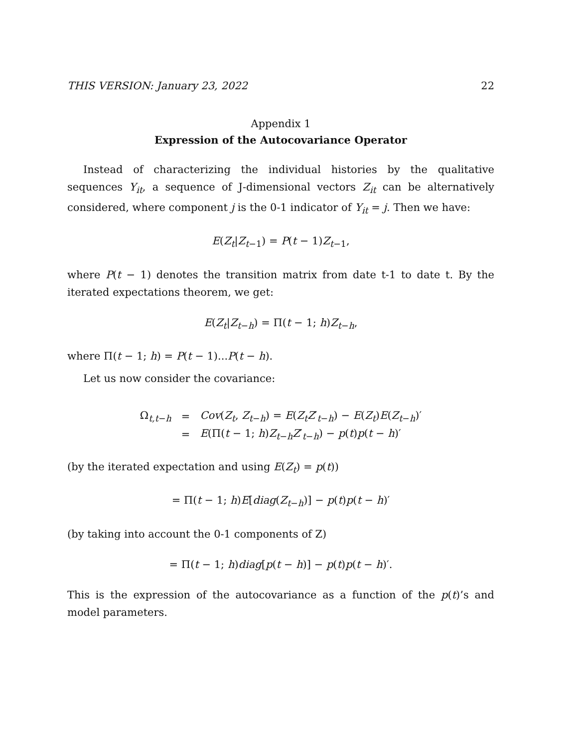THIS VERSION: January 23, 2022 22
Appendix 1
Expression of the Autocovariance Operator
Instead of characterizing the individual histories by the qualitative sequences Y<sub>it</sub>, a sequence of J-dimensional vectors Z<sub>it</sub> can be alternatively considered, where component j is the 0-1 indicator of Y<sub>it</sub> = j. Then we have:
E(Z<sub>t</sub>|Z<sub>t−1</sub>) = P(t − 1)Z<sub>t−1</sub>,
where P(t − 1) denotes the transition matrix from date t-1 to date t. By the iterated expectations theorem, we get:
E(Z<sub>t</sub>|Z<sub>t−h</sub>) = Π(t − 1; h)Z<sub>t−h</sub>,
where Π(t − 1; h) = P(t − 1)...P(t − h).
Let us now consider the covariance:
| Ω<sub>t,t−h</sub> | = | Cov ( Z<sub>t</sub> , Z<sub>t−h</sub>) = E ( Z<sub>t</sub>Z ′<sub>t−h</sub>) − E ( Z<sub>t</sub> ) E ( Z<sub>t−h</sub>)′ |
| | = | E (Π( t − 1; h ) Z<sub>t−h</sub> Z ′<sub>t−h</sub>) − p ( t ) p ( t − h )′ |
(by the iterated expectation and using E(Z<sub>t</sub>) = p(t))
= Π(t − 1; h)E[diag(Z<sub>t−h</sub>)] − p(t)p(t − h)′
(by taking into account the 0-1 components of Z)
= Π(t − 1; h)diag[p(t − h)] − p(t)p(t − h)′.
This is the expression of the autocovariance as a function of the p(t)’s and model parameters.